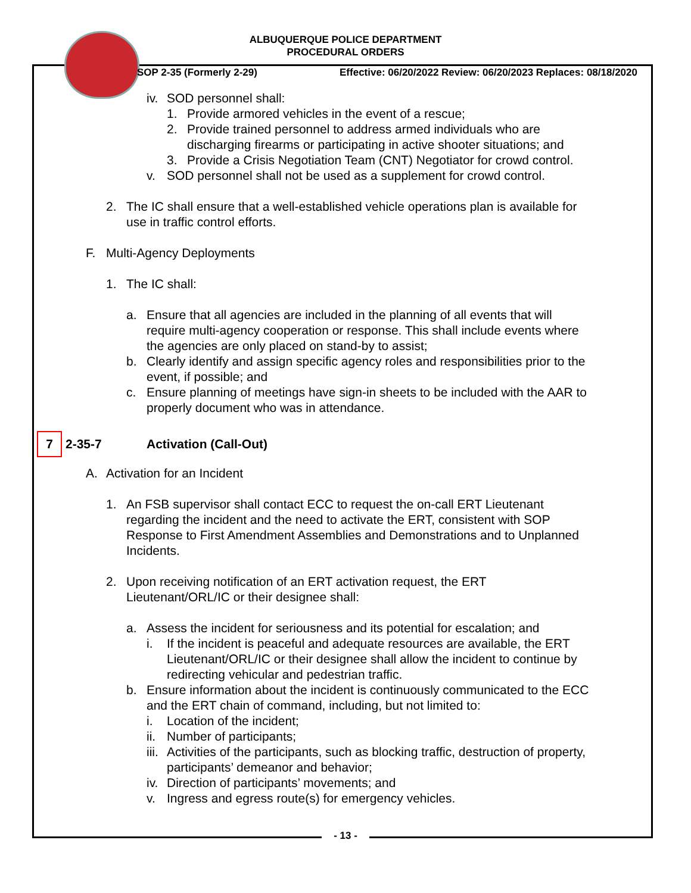ALBUQUERQUE POLICE DEPARTMENT
PROCEDURAL ORDERS
SOP 2-35 (Formerly 2-29) Effective: 06/20/2022 Review: 06/20/2023 Replaces: 08/18/2020
iv.
SOD personnel shall:
1. Provide armored vehicles in the event of a rescue;
2. Provide trained personnel to address armed individuals who are
discharging firearms or participating in active shooter situations; and
3. Provide a Crisis Negotiation Team (CNT) Negotiator for crowd control.
v. SOD personnel shall not be used as a supplement for crowd control.
2. The IC shall ensure that a well-established vehicle operations plan is available for
use in traffic control efforts.
F. Multi-Agency Deployments
1. The IC shall:
a. Ensure that all agencies are included in the planning of all events that will
require multi-agency cooperation or response. This shall include events where
the agencies are only placed on stand-by to assist;
b. Clearly identify and assign specific agency roles and responsibilities prior to the
event, if possible; and
c. Ensure planning of meetings have sign-in sheets to be included with the AAR to
properly document who was in attendance.
7 2-35-7 Activation (Call-Out)
A. Activation for an Incident
1. An FSB supervisor shall contact ECC to request the on-call ERT Lieutenant
regarding the incident and the need to activate the ERT, consistent with SOP
Response to First Amendment Assemblies and Demonstrations and to Unplanned
Incidents.
2. Upon receiving notification of an ERT activation request, the ERT
Lieutenant/ORL/IC or their designee shall:
a. Assess the incident for seriousness and its potential for escalation; and
i. If the incident is peaceful and adequate resources are available, the ERT
Lieutenant/ORL/IC or their designee shall allow the incident to continue by
redirecting vehicular and pedestrian traffic.
b. Ensure information about the incident is continuously communicated to the ECC
and the ERT chain of command, including, but not limited to:
i. Location of the incident;
ii.
Number of participants;
iii.
Activities of the participants, such as blocking traffic, destruction of property,
participants’ demeanor and behavior;
iv.
Direction of participants’ movements; and
v. Ingress and egress route(s) for emergency vehicles.
- 13 -